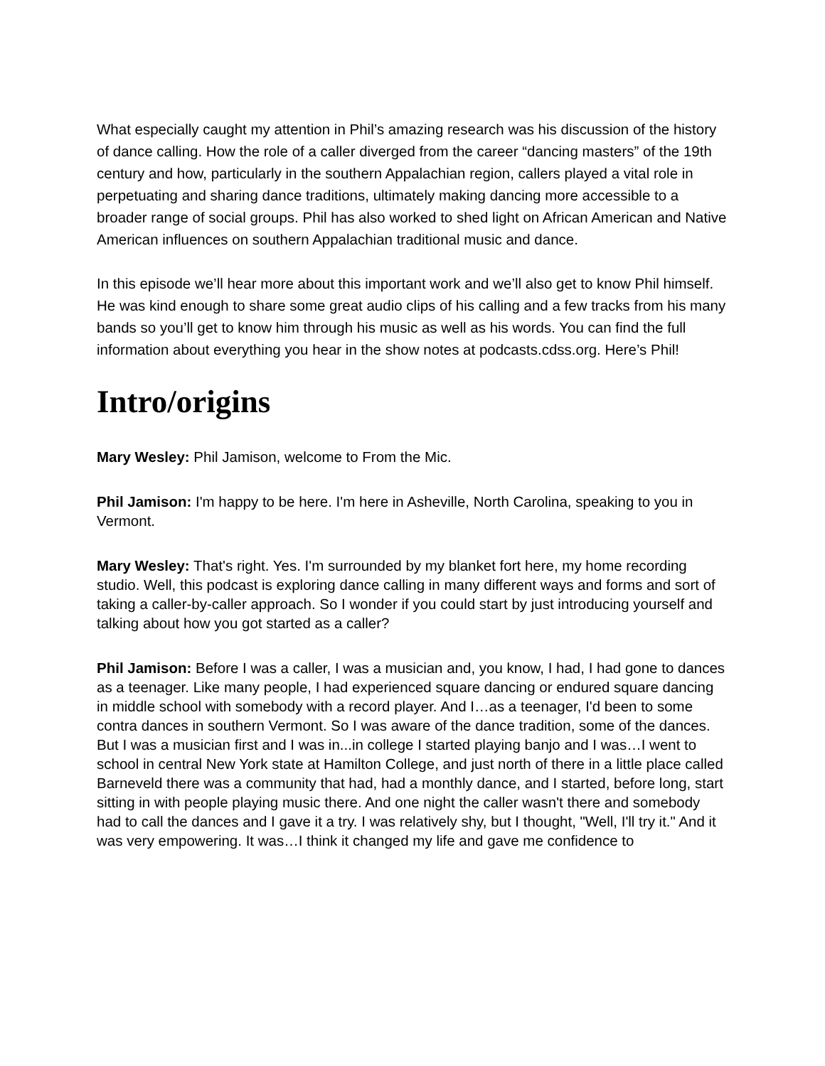What especially caught my attention in Phil’s amazing research was his discussion of the history of dance calling. How the role of a caller diverged from the career “dancing masters” of the 19th century and how, particularly in the southern Appalachian region, callers played a vital role in perpetuating and sharing dance traditions, ultimately making dancing more accessible to a broader range of social groups. Phil has also worked to shed light on African American and Native American influences on southern Appalachian traditional music and dance.
In this episode we’ll hear more about this important work and we’ll also get to know Phil himself. He was kind enough to share some great audio clips of his calling and a few tracks from his many bands so you’ll get to know him through his music as well as his words. You can find the full information about everything you hear in the show notes at podcasts.cdss.org. Here’s Phil!
Intro/origins
Mary Wesley: Phil Jamison, welcome to From the Mic.
Phil Jamison: I'm happy to be here. I'm here in Asheville, North Carolina, speaking to you in Vermont.
Mary Wesley: That's right. Yes. I'm surrounded by my blanket fort here, my home recording studio. Well, this podcast is exploring dance calling in many different ways and forms and sort of taking a caller-by-caller approach. So I wonder if you could start by just introducing yourself and talking about how you got started as a caller?
Phil Jamison: Before I was a caller, I was a musician and, you know, I had, I had gone to dances as a teenager. Like many people, I had experienced square dancing or endured square dancing in middle school with somebody with a record player. And I…as a teenager, I'd been to some contra dances in southern Vermont. So I was aware of the dance tradition, some of the dances. But I was a musician first and I was in...in college I started playing banjo and I was…I went to school in central New York state at Hamilton College, and just north of there in a little place called Barneveld there was a community that had, had a monthly dance, and I started, before long, start sitting in with people playing music there. And one night the caller wasn't there and somebody had to call the dances and I gave it a try. I was relatively shy, but I thought, "Well, I'll try it." And it was very empowering. It was…I think it changed my life and gave me confidence to